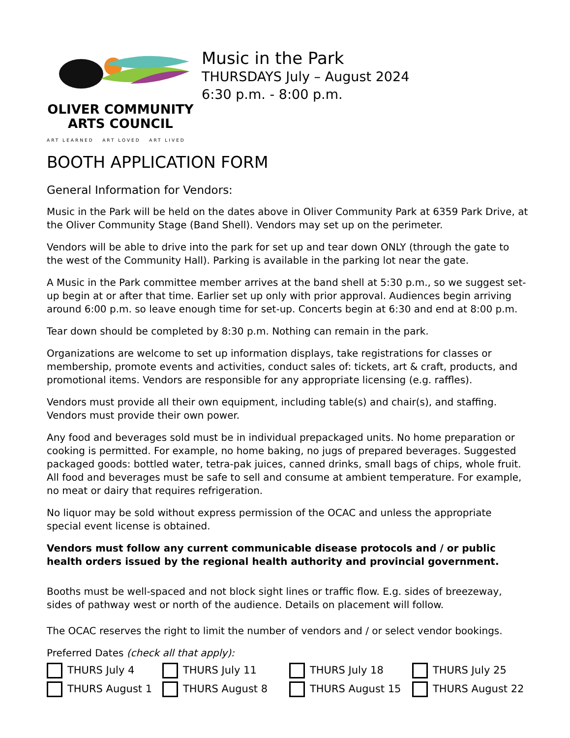OLIVER COMMUNITY
ARTS COUNCIL
ART LEARNED ART LOVED ART LIVED
Music in the Park
THURSDAYS July – August 2024
6:30 p.m. - 8:00 p.m.
BOOTH APPLICATION FORM
General Information for Vendors:
Music in the Park will be held on the dates above in Oliver Community Park at 6359 Park Drive, at the Oliver Community Stage (Band Shell). Vendors may set up on the perimeter.
Vendors will be able to drive into the park for set up and tear down ONLY (through the gate to the west of the Community Hall). Parking is available in the parking lot near the gate.
A Music in the Park committee member arrives at the band shell at 5:30 p.m., so we suggest set-up begin at or after that time. Earlier set up only with prior approval. Audiences begin arriving around 6:00 p.m. so leave enough time for set-up. Concerts begin at 6:30 and end at 8:00 p.m.
Tear down should be completed by 8:30 p.m. Nothing can remain in the park.
Organizations are welcome to set up information displays, take registrations for classes or membership, promote events and activities, conduct sales of: tickets, art & craft, products, and promotional items. Vendors are responsible for any appropriate licensing (e.g. raffles).
Vendors must provide all their own equipment, including table(s) and chair(s), and staffing. Vendors must provide their own power.
Any food and beverages sold must be in individual prepackaged units. No home preparation or cooking is permitted. For example, no home baking, no jugs of prepared beverages. Suggested packaged goods: bottled water, tetra-pak juices, canned drinks, small bags of chips, whole fruit. All food and beverages must be safe to sell and consume at ambient temperature. For example, no meat or dairy that requires refrigeration.
No liquor may be sold without express permission of the OCAC and unless the appropriate special event license is obtained.
Vendors must follow any current communicable disease protocols and / or public health orders issued by the regional health authority and provincial government.
Booths must be well-spaced and not block sight lines or traffic flow. E.g. sides of breezeway, sides of pathway west or north of the audience. Details on placement will follow.
The OCAC reserves the right to limit the number of vendors and / or select vendor bookings.
Preferred Dates (check all that apply):
THURS July 4
THURS July 11
THURS July 18
THURS July 25
THURS August 1
THURS August 8
THURS August 15
THURS August 22